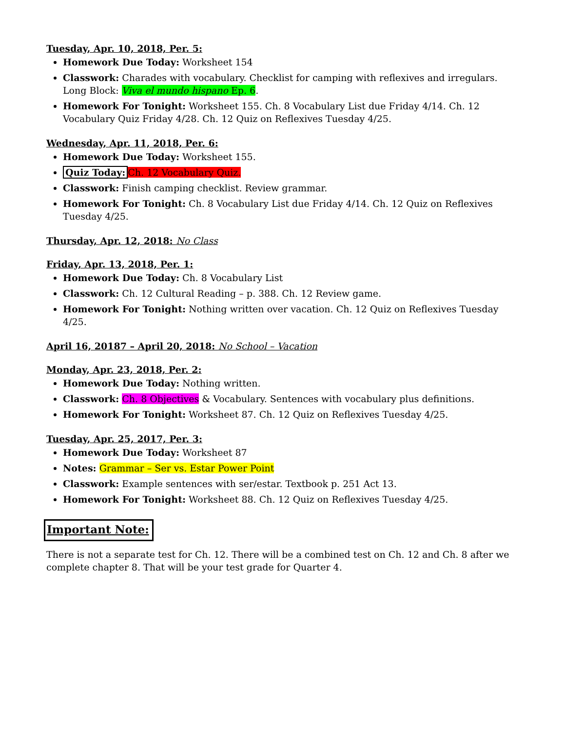Tuesday, Apr. 10, 2018, Per. 5:
Homework Due Today: Worksheet 154
Classwork: Charades with vocabulary. Checklist for camping with reflexives and irregulars. Long Block: Viva el mundo hispano Ep. 6.
Homework For Tonight: Worksheet 155. Ch. 8 Vocabulary List due Friday 4/14. Ch. 12 Vocabulary Quiz Friday 4/28. Ch. 12 Quiz on Reflexives Tuesday 4/25.
Wednesday, Apr. 11, 2018, Per. 6:
Homework Due Today: Worksheet 155.
Quiz Today: Ch. 12 Vocabulary Quiz.
Classwork: Finish camping checklist. Review grammar.
Homework For Tonight: Ch. 8 Vocabulary List due Friday 4/14. Ch. 12 Quiz on Reflexives Tuesday 4/25.
Thursday, Apr. 12, 2018: No Class
Friday, Apr. 13, 2018, Per. 1:
Homework Due Today: Ch. 8 Vocabulary List
Classwork: Ch. 12 Cultural Reading – p. 388. Ch. 12 Review game.
Homework For Tonight: Nothing written over vacation. Ch. 12 Quiz on Reflexives Tuesday 4/25.
April 16, 20187 – April 20, 2018: No School – Vacation
Monday, Apr. 23, 2018, Per. 2:
Homework Due Today: Nothing written.
Classwork: Ch. 8 Objectives & Vocabulary. Sentences with vocabulary plus definitions.
Homework For Tonight: Worksheet 87. Ch. 12 Quiz on Reflexives Tuesday 4/25.
Tuesday, Apr. 25, 2017, Per. 3:
Homework Due Today: Worksheet 87
Notes: Grammar – Ser vs. Estar Power Point
Classwork: Example sentences with ser/estar. Textbook p. 251 Act 13.
Homework For Tonight: Worksheet 88. Ch. 12 Quiz on Reflexives Tuesday 4/25.
Important Note:
There is not a separate test for Ch. 12. There will be a combined test on Ch. 12 and Ch. 8 after we complete chapter 8. That will be your test grade for Quarter 4.